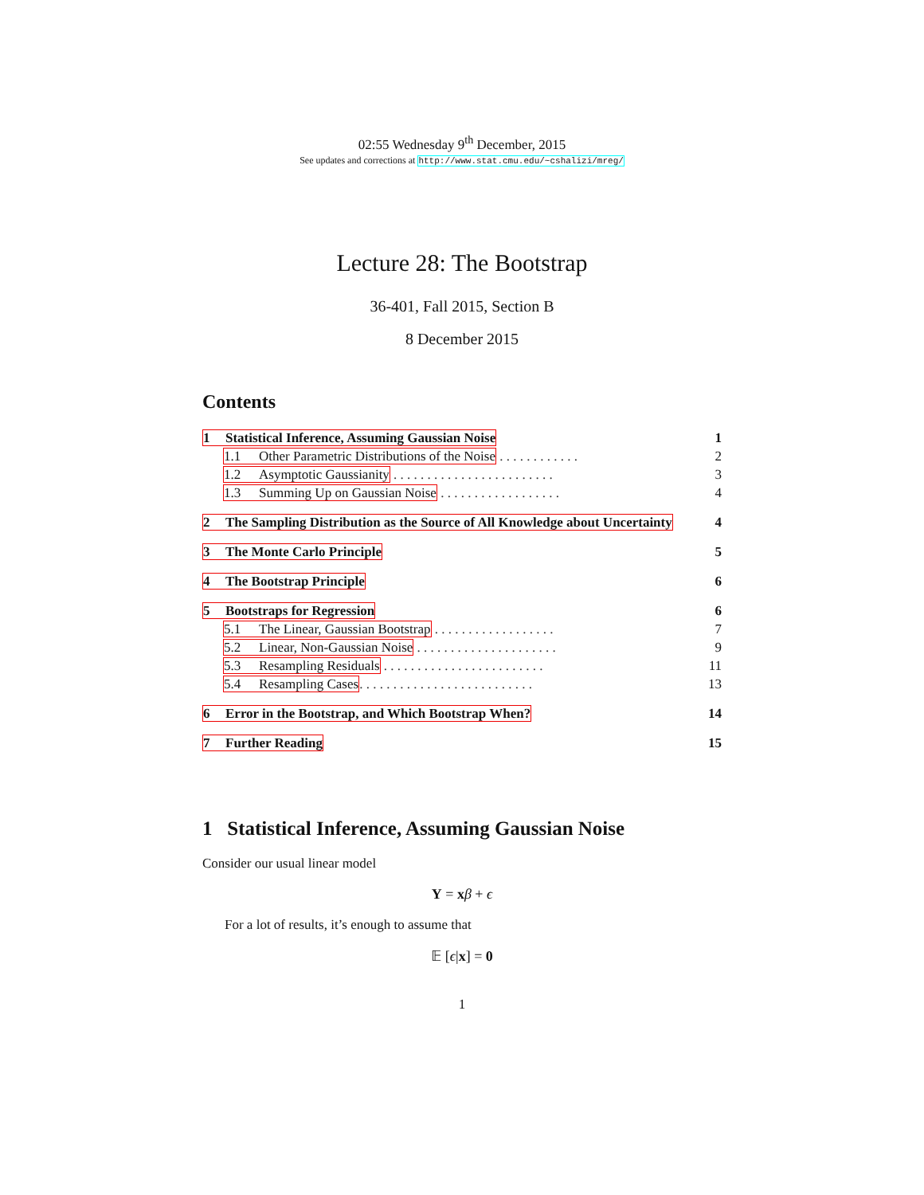02:55 Wednesday 9<sup>th</sup> December, 2015
See updates and corrections at http://www.stat.cmu.edu/~cshalizi/mreg/
Lecture 28: The Bootstrap
36-401, Fall 2015, Section B
8 December 2015
Contents
1 Statistical Inference, Assuming Gaussian Noise 1
1.1 Other Parametric Distributions of the Noise . . . . . . . . . . . . 2
1.2 Asymptotic Gaussianity . . . . . . . . . . . . . . . . . . . . . . . . 3
1.3 Summing Up on Gaussian Noise . . . . . . . . . . . . . . . . . . 4
2 The Sampling Distribution as the Source of All Knowledge about Uncertainty 4
3 The Monte Carlo Principle 5
4 The Bootstrap Principle 6
5 Bootstraps for Regression 6
5.1 The Linear, Gaussian Bootstrap . . . . . . . . . . . . . . . . . . 7
5.2 Linear, Non-Gaussian Noise . . . . . . . . . . . . . . . . . . . . . 9
5.3 Resampling Residuals . . . . . . . . . . . . . . . . . . . . . . . . 11
5.4 Resampling Cases. . . . . . . . . . . . . . . . . . . . . . . . . . 13
6 Error in the Bootstrap, and Which Bootstrap When? 14
7 Further Reading 15
1 Statistical Inference, Assuming Gaussian Noise
Consider our usual linear model
Y = xβ + ϵ
For a lot of results, it’s enough to assume that
𝔼 [ϵ|x] = 0
1